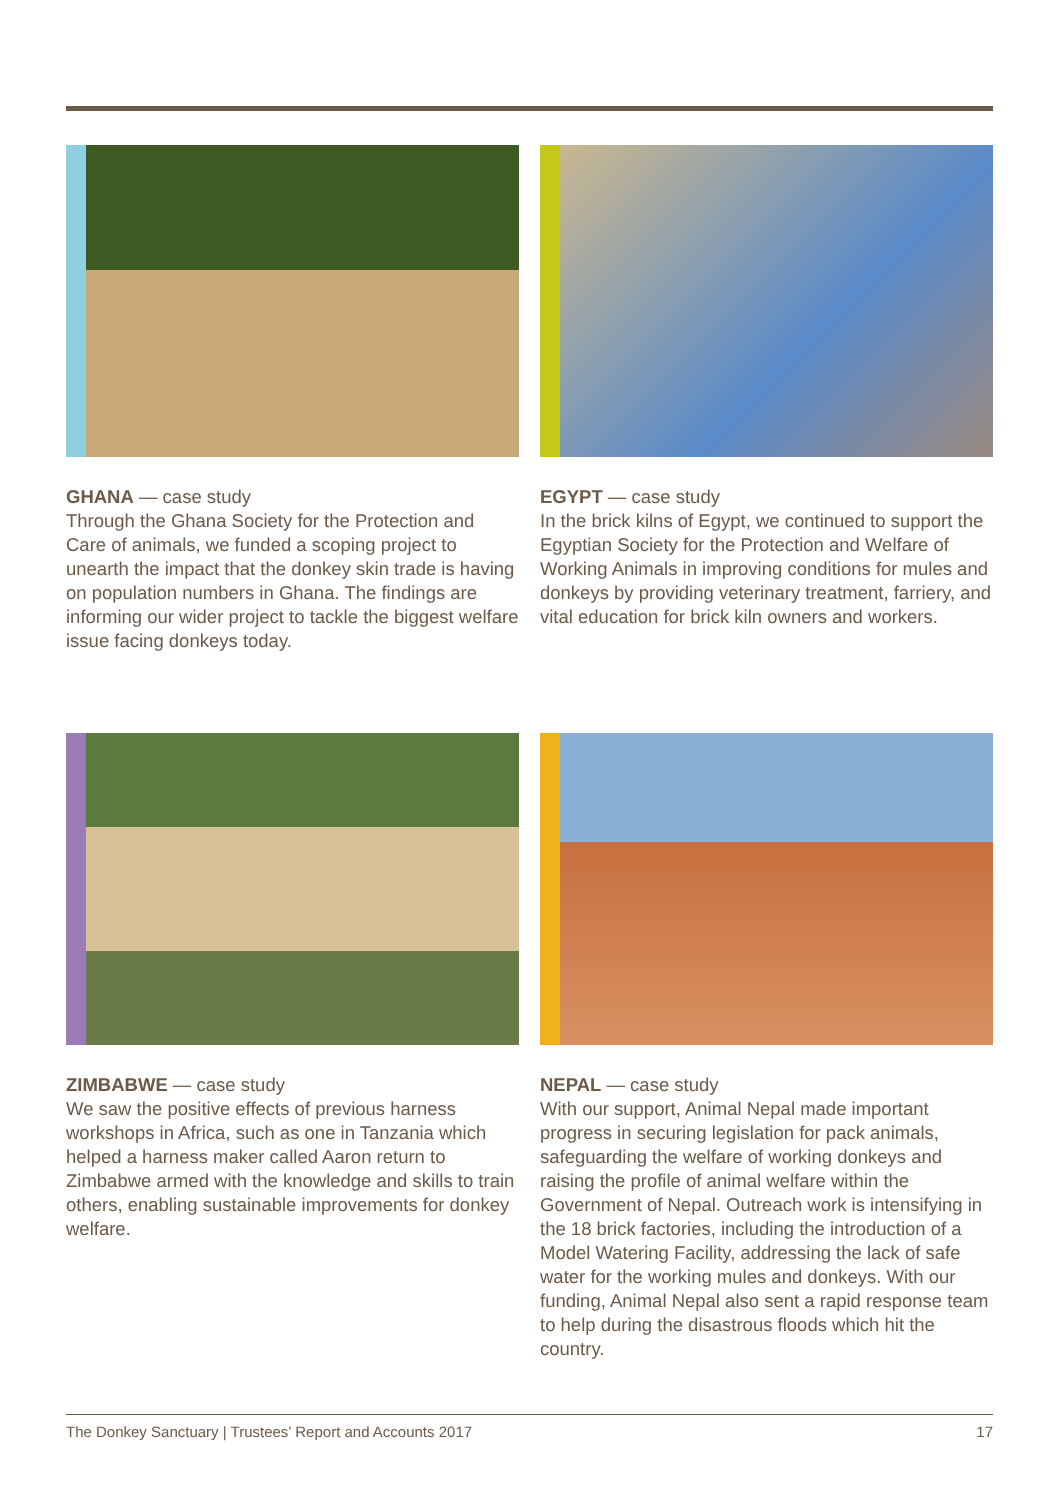GHANA — case study
Through the Ghana Society for the Protection and Care of animals, we funded a scoping project to unearth the impact that the donkey skin trade is having on population numbers in Ghana. The findings are informing our wider project to tackle the biggest welfare issue facing donkeys today.
EGYPT — case study
In the brick kilns of Egypt, we continued to support the Egyptian Society for the Protection and Welfare of Working Animals in improving conditions for mules and donkeys by providing veterinary treatment, farriery, and vital education for brick kiln owners and workers.
ZIMBABWE — case study
We saw the positive effects of previous harness workshops in Africa, such as one in Tanzania which helped a harness maker called Aaron return to Zimbabwe armed with the knowledge and skills to train others, enabling sustainable improvements for donkey welfare.
NEPAL — case study
With our support, Animal Nepal made important progress in securing legislation for pack animals, safeguarding the welfare of working donkeys and raising the profile of animal welfare within the Government of Nepal. Outreach work is intensifying in the 18 brick factories, including the introduction of a Model Watering Facility, addressing the lack of safe water for the working mules and donkeys. With our funding, Animal Nepal also sent a rapid response team to help during the disastrous floods which hit the country.
The Donkey Sanctuary | Trustees’ Report and Accounts 2017 17